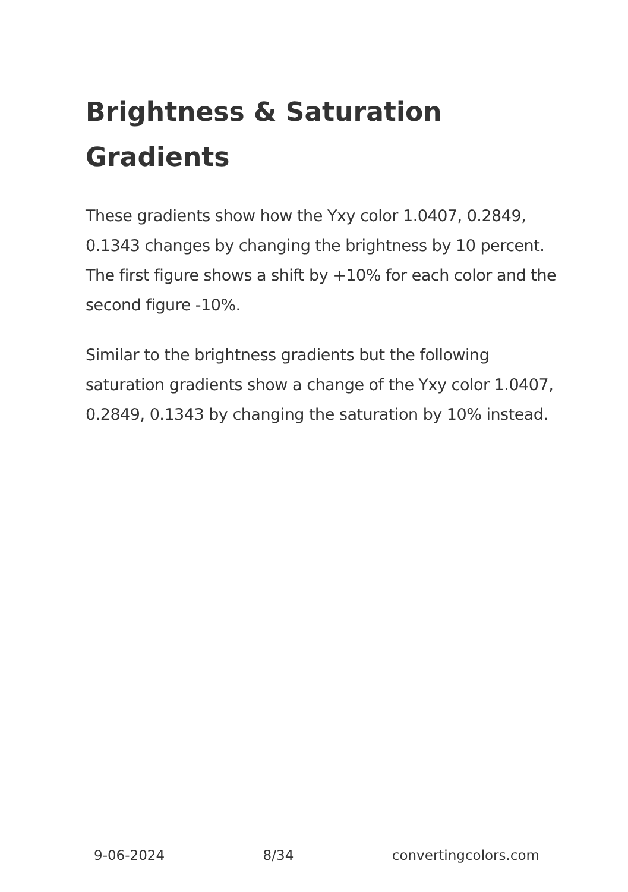Brightness & Saturation Gradients
These gradients show how the Yxy color 1.0407, 0.2849, 0.1343 changes by changing the brightness by 10 percent. The first figure shows a shift by +10% for each color and the second figure -10%.
Similar to the brightness gradients but the following saturation gradients show a change of the Yxy color 1.0407, 0.2849, 0.1343 by changing the saturation by 10% instead.
9-06-2024 8/34 convertingcolors.com